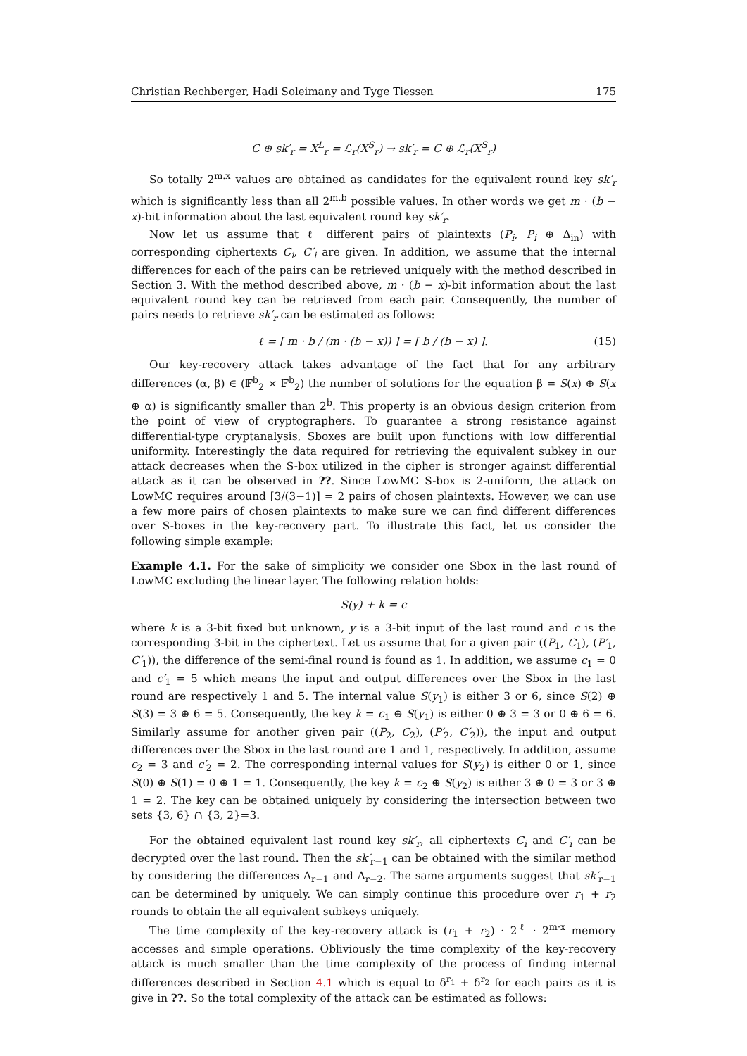Christian Rechberger, Hadi Soleimany and Tyge Tiessen 175
C ⊕ sk′<sub>r</sub> = X<sup>L</sup><sub>r</sub> = ℒ<sub>r</sub>(X<sup>S</sup><sub>r</sub>) → sk′<sub>r</sub> = C ⊕ ℒ<sub>r</sub>(X<sup>S</sup><sub>r</sub>)
So totally 2<sup>m.x</sup> values are obtained as candidates for the equivalent round key sk′<sub>r</sub> which is significantly less than all 2<sup>m.b</sup> possible values. In other words we get m · (b − x)-bit information about the last equivalent round key sk′<sub>r</sub>.
Now let us assume that ℓ different pairs of plaintexts (P<sub>i</sub>, P<sub>i</sub> ⊕ Δ<sub>in</sub>) with corresponding ciphertexts C<sub>i</sub>, C′<sub>i</sub> are given. In addition, we assume that the internal differences for each of the pairs can be retrieved uniquely with the method described in Section 3. With the method described above, m · (b − x)-bit information about the last equivalent round key can be retrieved from each pair. Consequently, the number of pairs needs to retrieve sk′<sub>r</sub> can be estimated as follows:
ℓ = ⌈ m · b / (m · (b − x)) ⌉ = ⌈ b / (b − x) ⌉. (15)
Our key-recovery attack takes advantage of the fact that for any arbitrary differences (α, β) ∈ (𝔽<sup>b</sup><sub>2</sub> × 𝔽<sup>b</sup><sub>2</sub>) the number of solutions for the equation β = S(x) ⊕ S(x ⊕ α) is significantly smaller than 2<sup>b</sup>. This property is an obvious design criterion from the point of view of cryptographers. To guarantee a strong resistance against differential-type cryptanalysis, Sboxes are built upon functions with low differential uniformity. Interestingly the data required for retrieving the equivalent subkey in our attack decreases when the S-box utilized in the cipher is stronger against differential attack as it can be observed in ??. Since LowMC S-box is 2-uniform, the attack on LowMC requires around ⌈3/(3−1)⌉ = 2 pairs of chosen plaintexts. However, we can use a few more pairs of chosen plaintexts to make sure we can find different differences over S-boxes in the key-recovery part. To illustrate this fact, let us consider the following simple example:
Example 4.1. For the sake of simplicity we consider one Sbox in the last round of LowMC excluding the linear layer. The following relation holds:
S(y) + k = c
where k is a 3-bit fixed but unknown, y is a 3-bit input of the last round and c is the corresponding 3-bit in the ciphertext. Let us assume that for a given pair ((P<sub>1</sub>, C<sub>1</sub>), (P′<sub>1</sub>, C′<sub>1</sub>)), the difference of the semi-final round is found as 1. In addition, we assume c<sub>1</sub> = 0 and c′<sub>1</sub> = 5 which means the input and output differences over the Sbox in the last round are respectively 1 and 5. The internal value S(y<sub>1</sub>) is either 3 or 6, since S(2) ⊕ S(3) = 3 ⊕ 6 = 5. Consequently, the key k = c<sub>1</sub> ⊕ S(y<sub>1</sub>) is either 0 ⊕ 3 = 3 or 0 ⊕ 6 = 6. Similarly assume for another given pair ((P<sub>2</sub>, C<sub>2</sub>), (P′<sub>2</sub>, C′<sub>2</sub>)), the input and output differences over the Sbox in the last round are 1 and 1, respectively. In addition, assume c<sub>2</sub> = 3 and c′<sub>2</sub> = 2. The corresponding internal values for S(y<sub>2</sub>) is either 0 or 1, since S(0) ⊕ S(1) = 0 ⊕ 1 = 1. Consequently, the key k = c<sub>2</sub> ⊕ S(y<sub>2</sub>) is either 3 ⊕ 0 = 3 or 3 ⊕ 1 = 2. The key can be obtained uniquely by considering the intersection between two sets {3, 6} ∩ {3, 2}=3.
For the obtained equivalent last round key sk′<sub>r</sub>, all ciphertexts C<sub>i</sub> and C′<sub>i</sub> can be decrypted over the last round. Then the sk′<sub>r−1</sub> can be obtained with the similar method by considering the differences Δ<sub>r−1</sub> and Δ<sub>r−2</sub>. The same arguments suggest that sk′<sub>r−1</sub> can be determined by uniquely. We can simply continue this procedure over r<sub>1</sub> + r<sub>2</sub> rounds to obtain the all equivalent subkeys uniquely.
The time complexity of the key-recovery attack is (r<sub>1</sub> + r<sub>2</sub>) · 2<sup>ℓ</sup> · 2<sup>m·x</sup> memory accesses and simple operations. Obliviously the time complexity of the key-recovery attack is much smaller than the time complexity of the process of finding internal differences described in Section 4.1 which is equal to δ<sup>r<sub>1</sub></sup> + δ<sup>r<sub>2</sub></sup> for each pairs as it is give in ??. So the total complexity of the attack can be estimated as follows: